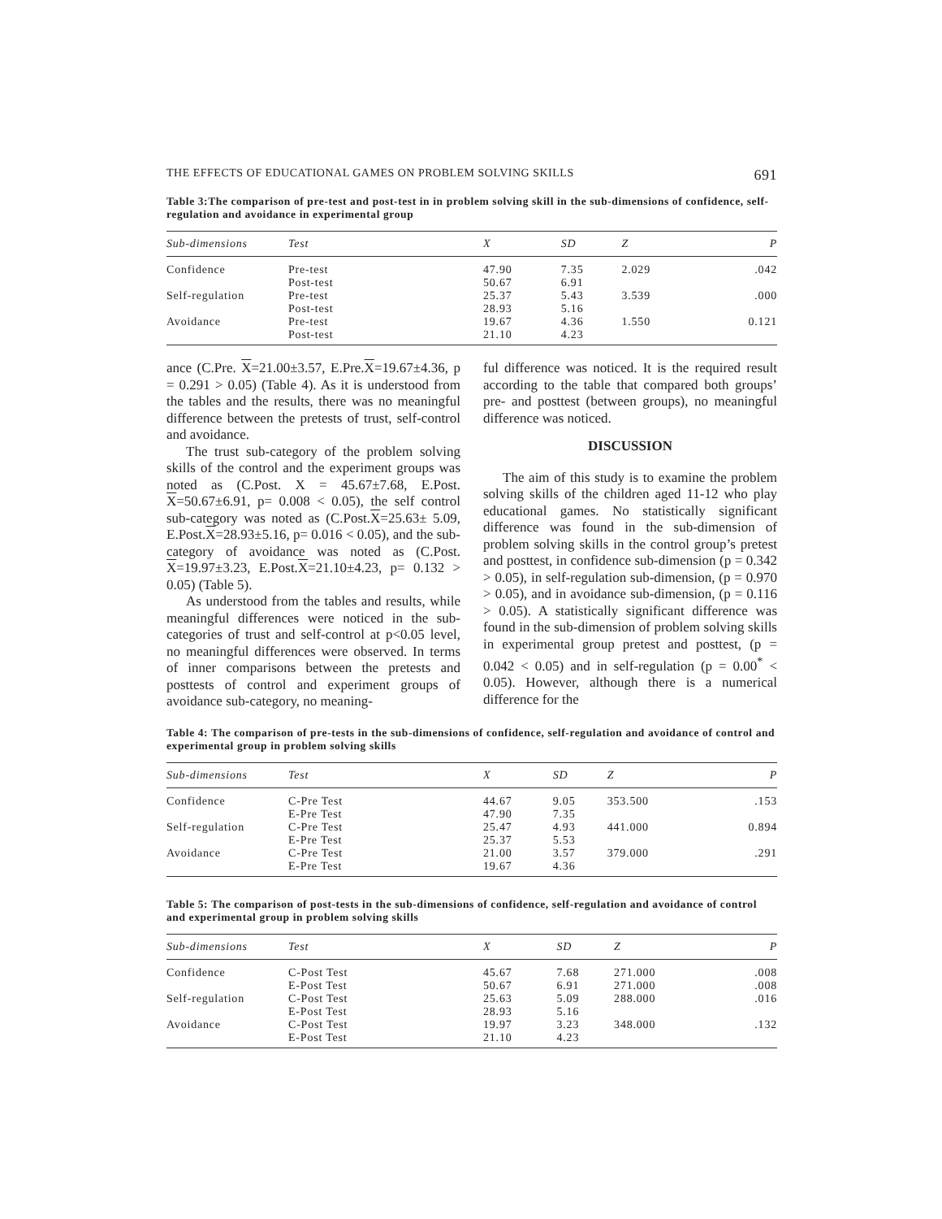THE EFFECTS OF EDUCATIONAL GAMES ON PROBLEM SOLVING SKILLS 691
Table 3:The comparison of pre-test and post-test in in problem solving skill in the sub-dimensions of confidence, self-regulation and avoidance in experimental group
| Sub-dimensions | Test | X | SD | Z | P |
| --- | --- | --- | --- | --- | --- |
| Confidence | Pre-test | 47.90 | 7.35 | 2.029 | .042 |
| | Post-test | 50.67 | 6.91 | | |
| Self-regulation | Pre-test | 25.37 | 5.43 | 3.539 | .000 |
| | Post-test | 28.93 | 5.16 | | |
| Avoidance | Pre-test | 19.67 | 4.36 | 1.550 | 0.121 |
| | Post-test | 21.10 | 4.23 | | |
ance (C.Pre. X=21.00±3.57, E.Pre.X=19.67±4.36, p = 0.291 > 0.05) (Table 4). As it is understood from the tables and the results, there was no meaningful difference between the pretests of trust, self-control and avoidance.
The trust sub-category of the problem solving skills of the control and the experiment groups was noted as (C.Post. X = 45.67±7.68, E.Post. X=50.67±6.91, p= 0.008 < 0.05), the self control sub-category was noted as (C.Post.X=25.63± 5.09, E.Post.X=28.93±5.16, p= 0.016 < 0.05), and the sub-category of avoidance was noted as (C.Post. X=19.97±3.23, E.Post.X=21.10±4.23, p= 0.132 > 0.05) (Table 5).
As understood from the tables and results, while meaningful differences were noticed in the sub-categories of trust and self-control at p<0.05 level, no meaningful differences were observed. In terms of inner comparisons between the pretests and posttests of control and experiment groups of avoidance sub-category, no meaning-
ful difference was noticed. It is the required result according to the table that compared both groups’ pre- and posttest (between groups), no meaningful difference was noticed.
DISCUSSION
The aim of this study is to examine the problem solving skills of the children aged 11-12 who play educational games. No statistically significant difference was found in the sub-dimension of problem solving skills in the control group’s pretest and posttest, in confidence sub-dimension (p = 0.342 > 0.05), in self-regulation sub-dimension, (p = 0.970 > 0.05), and in avoidance sub-dimension, (p = 0.116 > 0.05). A statistically significant difference was found in the sub-dimension of problem solving skills in experimental group pretest and posttest, (p = 0.042 < 0.05) and in self-regulation (p = 0.00<sup>*</sup> < 0.05). However, although there is a numerical difference for the
Table 4: The comparison of pre-tests in the sub-dimensions of confidence, self-regulation and avoidance of control and experimental group in problem solving skills
| Sub-dimensions | Test | X | SD | Z | P |
| --- | --- | --- | --- | --- | --- |
| Confidence | C-Pre Test | 44.67 | 9.05 | 353.500 | .153 |
| | E-Pre Test | 47.90 | 7.35 | | |
| Self-regulation | C-Pre Test | 25.47 | 4.93 | 441.000 | 0.894 |
| | E-Pre Test | 25.37 | 5.53 | | |
| Avoidance | C-Pre Test | 21.00 | 3.57 | 379.000 | .291 |
| | E-Pre Test | 19.67 | 4.36 | | |
Table 5: The comparison of post-tests in the sub-dimensions of confidence, self-regulation and avoidance of control and experimental group in problem solving skills
| Sub-dimensions | Test | X | SD | Z | P |
| --- | --- | --- | --- | --- | --- |
| Confidence | C-Post Test | 45.67 | 7.68 | 271.000 | .008 |
| | E-Post Test | 50.67 | 6.91 | 271.000 | .008 |
| Self-regulation | C-Post Test | 25.63 | 5.09 | 288.000 | .016 |
| | E-Post Test | 28.93 | 5.16 | | |
| Avoidance | C-Post Test | 19.97 | 3.23 | 348.000 | .132 |
| | E-Post Test | 21.10 | 4.23 | | |